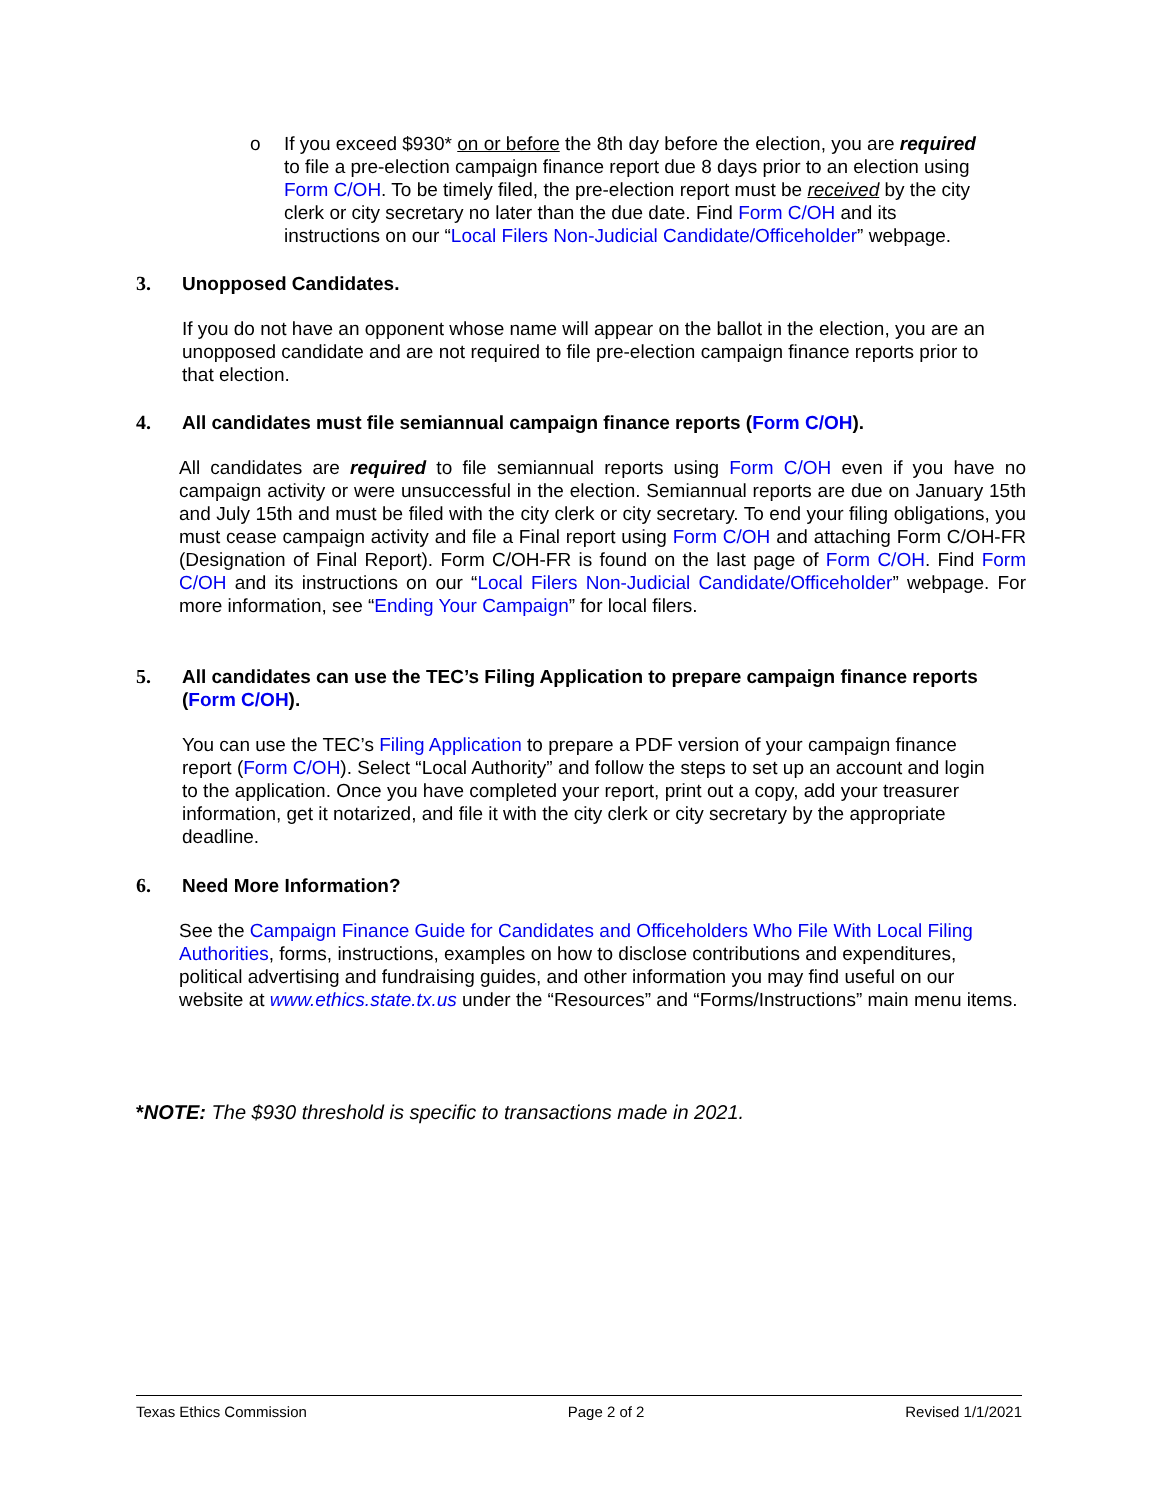o If you exceed $930* on or before the 8th day before the election, you are required to file a pre-election campaign finance report due 8 days prior to an election using Form C/OH. To be timely filed, the pre-election report must be received by the city clerk or city secretary no later than the due date. Find Form C/OH and its instructions on our “Local Filers Non-Judicial Candidate/Officeholder” webpage.
3. Unopposed Candidates.
If you do not have an opponent whose name will appear on the ballot in the election, you are an unopposed candidate and are not required to file pre-election campaign finance reports prior to that election.
4. All candidates must file semiannual campaign finance reports (Form C/OH).
All candidates are required to file semiannual reports using Form C/OH even if you have no campaign activity or were unsuccessful in the election. Semiannual reports are due on January 15th and July 15th and must be filed with the city clerk or city secretary. To end your filing obligations, you must cease campaign activity and file a Final report using Form C/OH and attaching Form C/OH-FR (Designation of Final Report). Form C/OH-FR is found on the last page of Form C/OH. Find Form C/OH and its instructions on our “Local Filers Non-Judicial Candidate/Officeholder” webpage. For more information, see “Ending Your Campaign” for local filers.
5. All candidates can use the TEC’s Filing Application to prepare campaign finance reports (Form C/OH).
You can use the TEC’s Filing Application to prepare a PDF version of your campaign finance report (Form C/OH). Select “Local Authority” and follow the steps to set up an account and login to the application. Once you have completed your report, print out a copy, add your treasurer information, get it notarized, and file it with the city clerk or city secretary by the appropriate deadline.
6. Need More Information?
See the Campaign Finance Guide for Candidates and Officeholders Who File With Local Filing Authorities, forms, instructions, examples on how to disclose contributions and expenditures, political advertising and fundraising guides, and other information you may find useful on our website at www.ethics.state.tx.us under the “Resources” and “Forms/Instructions” main menu items.
*NOTE: The $930 threshold is specific to transactions made in 2021.
Texas Ethics Commission Page 2 of 2 Revised 1/1/2021